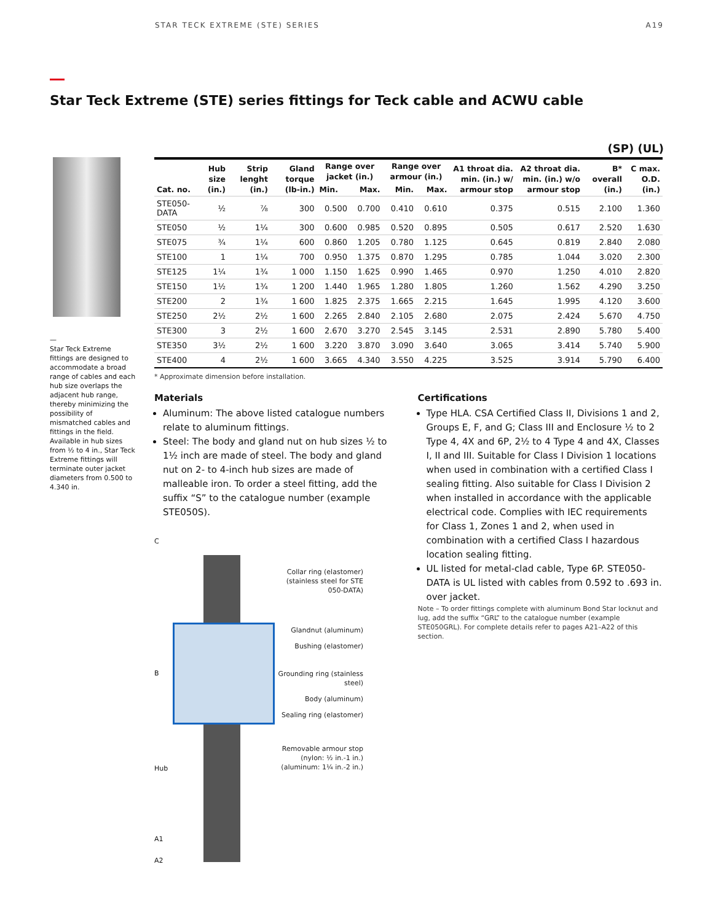STAR TECK EXTREME (STE) SERIES A19
Star Teck Extreme (STE) series fittings for Teck cable and ACWU cable
(SP) (UL)
—
Star Teck Extreme fittings are designed to accommodate a broad range of cables and each hub size overlaps the adjacent hub range, thereby minimizing the possibility of mismatched cables and fittings in the field. Available in hub sizes from ½ to 4 in., Star Teck Extreme fittings will terminate outer jacket diameters from 0.500 to 4.340 in.
| Cat. no. | Hub size (in.) | Strip lenght (in.) | Gland torque (lb-in.) | Range over jacket (in.) | | Range over armour (in.) | | A1 throat dia. min. (in.) w/ armour stop | A2 throat dia. min. (in.) w/o armour stop | B* overall (in.) | C max. O.D. (in.) |
| --- | --- | --- | --- | --- | --- | --- | --- | --- | --- | --- | --- |
| | | | | Min. | Max. | Min. | Max. | | | | |
| STE050-DATA | ½ | ⅞ | 300 | 0.500 | 0.700 | 0.410 | 0.610 | 0.375 | 0.515 | 2.100 | 1.360 |
| STE050 | ½ | 1¼ | 300 | 0.600 | 0.985 | 0.520 | 0.895 | 0.505 | 0.617 | 2.520 | 1.630 |
| STE075 | ¾ | 1¼ | 600 | 0.860 | 1.205 | 0.780 | 1.125 | 0.645 | 0.819 | 2.840 | 2.080 |
| STE100 | 1 | 1¼ | 700 | 0.950 | 1.375 | 0.870 | 1.295 | 0.785 | 1.044 | 3.020 | 2.300 |
| STE125 | 1¼ | 1¾ | 1 000 | 1.150 | 1.625 | 0.990 | 1.465 | 0.970 | 1.250 | 4.010 | 2.820 |
| STE150 | 1½ | 1¾ | 1 200 | 1.440 | 1.965 | 1.280 | 1.805 | 1.260 | 1.562 | 4.290 | 3.250 |
| STE200 | 2 | 1¾ | 1 600 | 1.825 | 2.375 | 1.665 | 2.215 | 1.645 | 1.995 | 4.120 | 3.600 |
| STE250 | 2½ | 2½ | 1 600 | 2.265 | 2.840 | 2.105 | 2.680 | 2.075 | 2.424 | 5.670 | 4.750 |
| STE300 | 3 | 2½ | 1 600 | 2.670 | 3.270 | 2.545 | 3.145 | 2.531 | 2.890 | 5.780 | 5.400 |
| STE350 | 3½ | 2½ | 1 600 | 3.220 | 3.870 | 3.090 | 3.640 | 3.065 | 3.414 | 5.740 | 5.900 |
| STE400 | 4 | 2½ | 1 600 | 3.665 | 4.340 | 3.550 | 4.225 | 3.525 | 3.914 | 5.790 | 6.400 |
* Approximate dimension before installation.
Materials
Aluminum: The above listed catalogue numbers relate to aluminum fittings.
Steel: The body and gland nut on hub sizes ½ to 1½ inch are made of steel. The body and gland nut on 2- to 4-inch hub sizes are made of malleable iron. To order a steel fitting, add the suffix “S” to the catalogue number (example STE050S).
C
B
Hub
A1
A2
Collar ring (elastomer) (stainless steel for STE 050-DATA)
Glandnut (aluminum)
Bushing (elastomer)
Grounding ring (stainless steel)
Body (aluminum)
Sealing ring (elastomer)
Removable armour stop (nylon: ½ in.-1 in.) (aluminum: 1¼ in.-2 in.)
Certifications
Type HLA. CSA Certified Class II, Divisions 1 and 2, Groups E, F, and G; Class III and Enclosure ½ to 2 Type 4, 4X and 6P, 2½ to 4 Type 4 and 4X, Classes I, II and III. Suitable for Class I Division 1 locations when used in combination with a certified Class I sealing fitting. Also suitable for Class I Division 2 when installed in accordance with the applicable electrical code. Complies with IEC requirements for Class 1, Zones 1 and 2, when used in combination with a certified Class I hazardous location sealing fitting.
UL listed for metal-clad cable, Type 6P. STE050-DATA is UL listed with cables from 0.592 to .693 in. over jacket.
Note – To order fittings complete with aluminum Bond Star locknut and lug, add the suffix “GRL” to the catalogue number (example STE050GRL). For complete details refer to pages A21–A22 of this section.